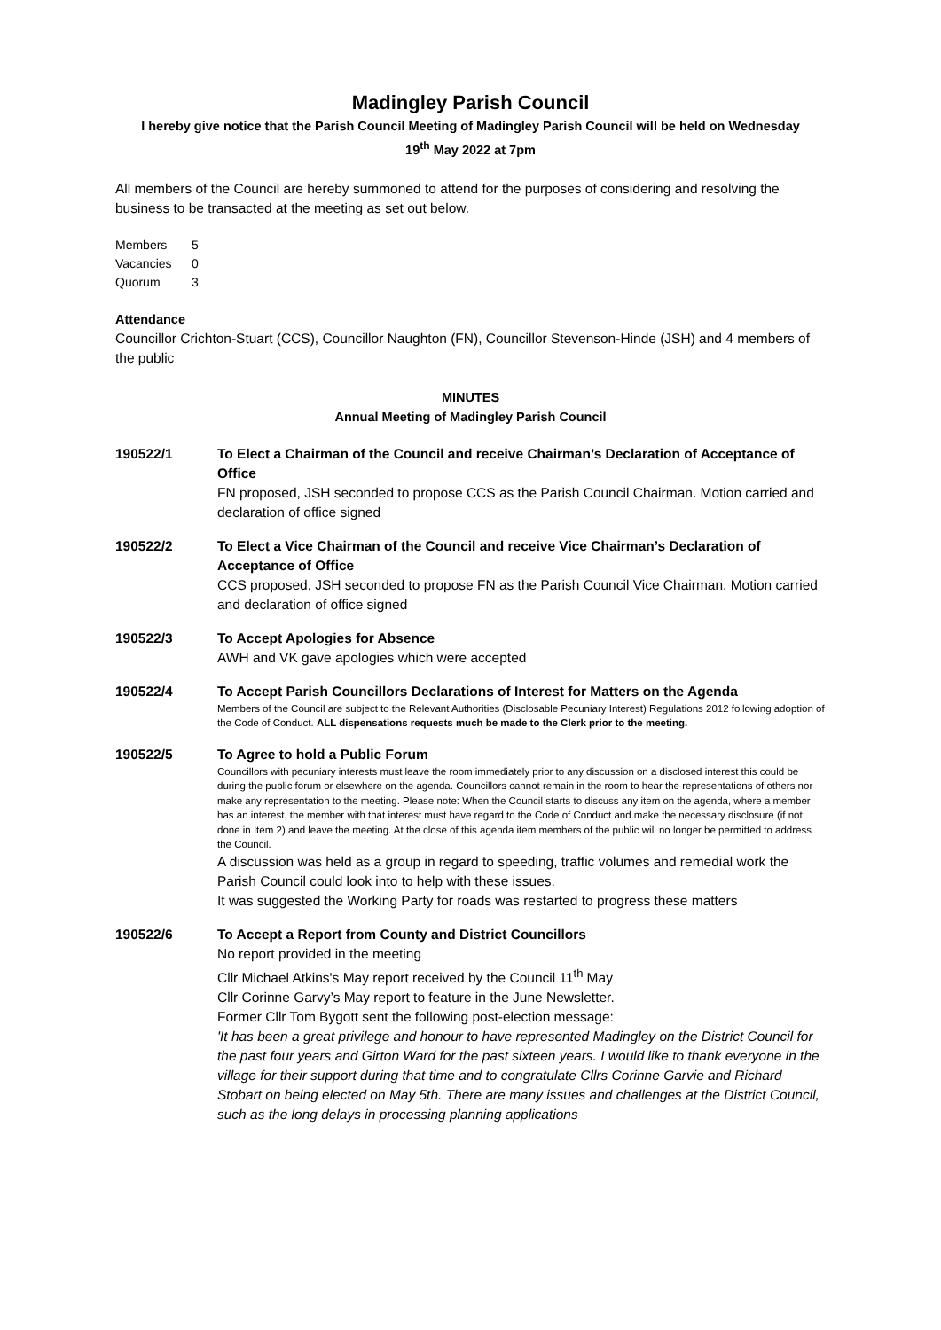Madingley Parish Council
I hereby give notice that the Parish Council Meeting of Madingley Parish Council will be held on Wednesday
19<sup>th</sup> May 2022 at 7pm
All members of the Council are hereby summoned to attend for the purposes of considering and resolving the business to be transacted at the meeting as set out below.
| Members | 5 |
| Vacancies | 0 |
| Quorum | 3 |
Attendance
Councillor Crichton-Stuart (CCS), Councillor Naughton (FN), Councillor Stevenson-Hinde (JSH) and 4 members of the public
MINUTES
Annual Meeting of Madingley Parish Council
190522/1 To Elect a Chairman of the Council and receive Chairman’s Declaration of Acceptance of Office
FN proposed, JSH seconded to propose CCS as the Parish Council Chairman. Motion carried and declaration of office signed
190522/2 To Elect a Vice Chairman of the Council and receive Vice Chairman’s Declaration of Acceptance of Office
CCS proposed, JSH seconded to propose FN as the Parish Council Vice Chairman. Motion carried and declaration of office signed
190522/3 To Accept Apologies for Absence
AWH and VK gave apologies which were accepted
190522/4 To Accept Parish Councillors Declarations of Interest for Matters on the Agenda
Members of the Council are subject to the Relevant Authorities (Disclosable Pecuniary Interest) Regulations 2012 following adoption of the Code of Conduct. ALL dispensations requests much be made to the Clerk prior to the meeting.
190522/5 To Agree to hold a Public Forum
Councillors with pecuniary interests must leave the room immediately prior to any discussion on a disclosed interest this could be during the public forum or elsewhere on the agenda. Councillors cannot remain in the room to hear the representations of others nor make any representation to the meeting. Please note: When the Council starts to discuss any item on the agenda, where a member has an interest, the member with that interest must have regard to the Code of Conduct and make the necessary disclosure (if not done in Item 2) and leave the meeting. At the close of this agenda item members of the public will no longer be permitted to address the Council.
A discussion was held as a group in regard to speeding, traffic volumes and remedial work the Parish Council could look into to help with these issues.
It was suggested the Working Party for roads was restarted to progress these matters
190522/6 To Accept a Report from County and District Councillors
No report provided in the meeting
Cllr Michael Atkins's May report received by the Council 11<sup>th</sup> May
Cllr Corinne Garvy’s May report to feature in the June Newsletter.
Former Cllr Tom Bygott sent the following post-election message:
'It has been a great privilege and honour to have represented Madingley on the District Council for the past four years and Girton Ward for the past sixteen years. I would like to thank everyone in the village for their support during that time and to congratulate Cllrs Corinne Garvie and Richard Stobart on being elected on May 5th. There are many issues and challenges at the District Council, such as the long delays in processing planning applications